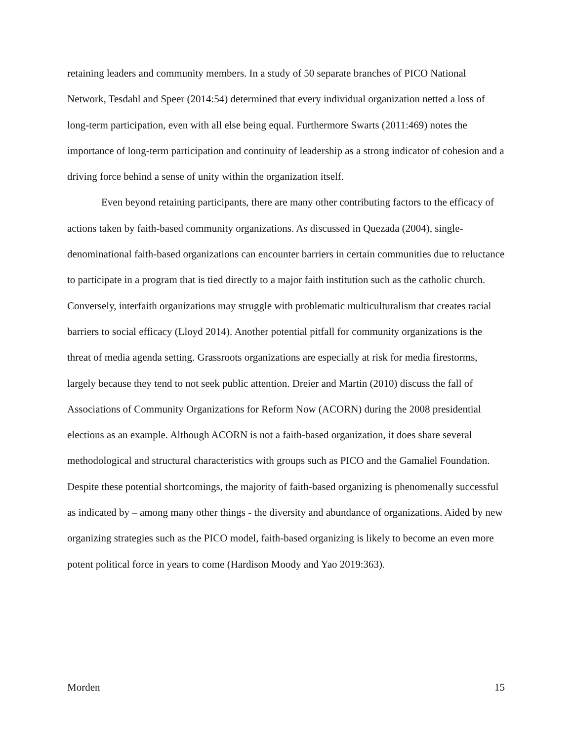retaining leaders and community members. In a study of 50 separate branches of PICO National Network, Tesdahl and Speer (2014:54) determined that every individual organization netted a loss of long-term participation, even with all else being equal. Furthermore Swarts (2011:469) notes the importance of long-term participation and continuity of leadership as a strong indicator of cohesion and a driving force behind a sense of unity within the organization itself.
Even beyond retaining participants, there are many other contributing factors to the efficacy of actions taken by faith-based community organizations. As discussed in Quezada (2004), single-denominational faith-based organizations can encounter barriers in certain communities due to reluctance to participate in a program that is tied directly to a major faith institution such as the catholic church. Conversely, interfaith organizations may struggle with problematic multiculturalism that creates racial barriers to social efficacy (Lloyd 2014). Another potential pitfall for community organizations is the threat of media agenda setting. Grassroots organizations are especially at risk for media firestorms, largely because they tend to not seek public attention. Dreier and Martin (2010) discuss the fall of Associations of Community Organizations for Reform Now (ACORN) during the 2008 presidential elections as an example. Although ACORN is not a faith-based organization, it does share several methodological and structural characteristics with groups such as PICO and the Gamaliel Foundation. Despite these potential shortcomings, the majority of faith-based organizing is phenomenally successful as indicated by – among many other things - the diversity and abundance of organizations. Aided by new organizing strategies such as the PICO model, faith-based organizing is likely to become an even more potent political force in years to come (Hardison Moody and Yao 2019:363).
Morden 15